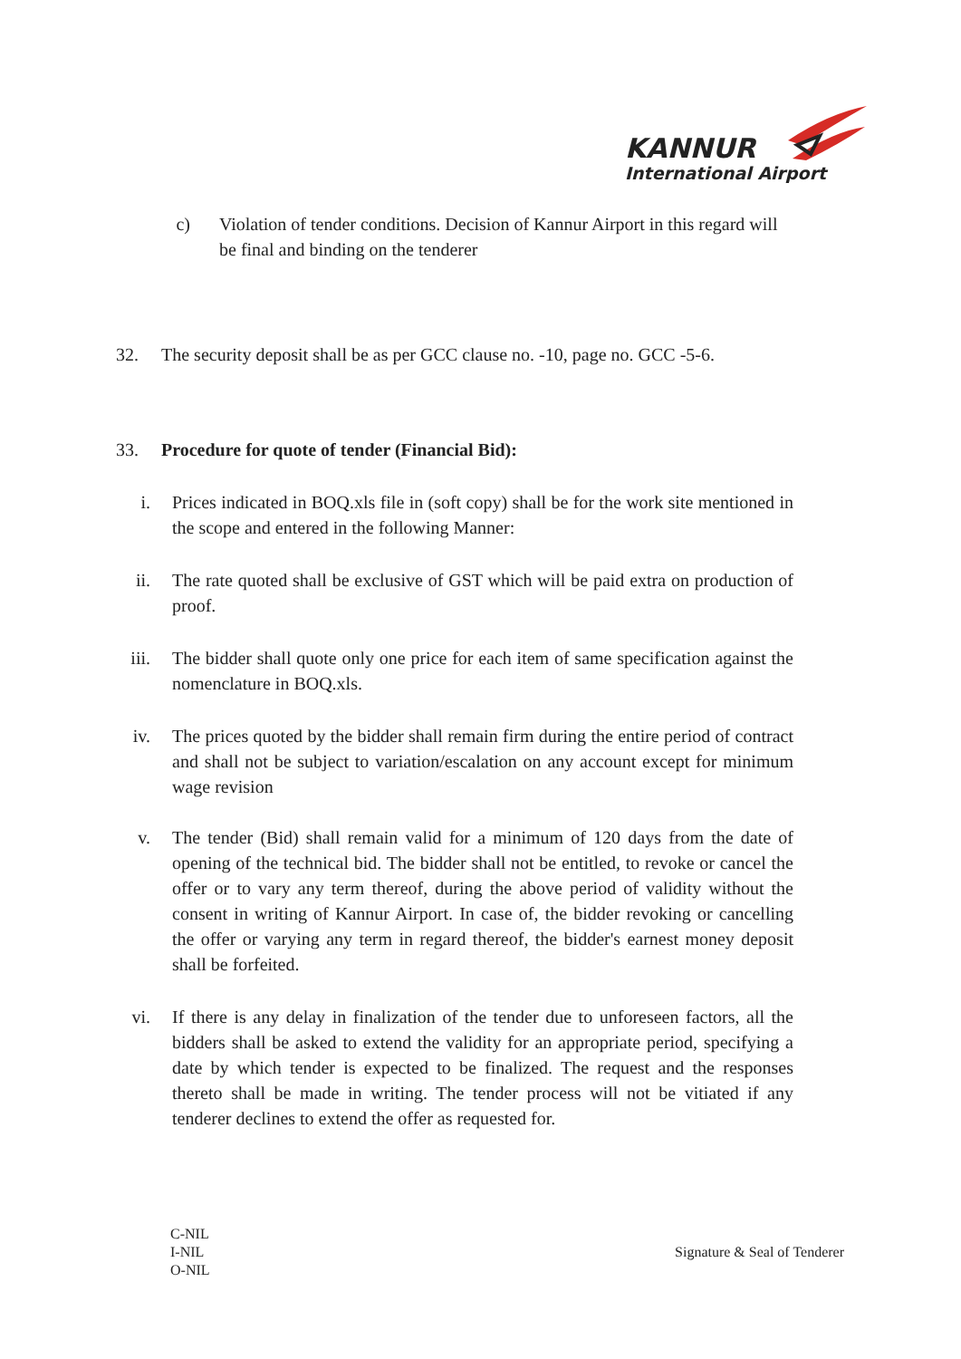KANNUR
International Airport
c)
Violation of tender conditions. Decision of Kannur Airport in this regard will be final and binding on the tenderer
32. The security deposit shall be as per GCC clause no. -10, page no. GCC -5-6.
33. Procedure for quote of tender (Financial Bid):
i. Prices indicated in BOQ.xls file in (soft copy) shall be for the work site mentioned in the scope and entered in the following Manner:
ii. The rate quoted shall be exclusive of GST which will be paid extra on production of proof.
iii.
The bidder shall quote only one price for each item of same specification against the nomenclature in BOQ.xls.
iv. The prices quoted by the bidder shall remain firm during the entire period of contract and shall not be subject to variation/escalation on any account except for minimum wage revision
v. The tender (Bid) shall remain valid for a minimum of 120 days from the date of opening of the technical bid. The bidder shall not be entitled, to revoke or cancel the offer or to vary any term thereof, during the above period of validity without the consent in writing of Kannur Airport. In case of, the bidder revoking or cancelling the offer or varying any term in regard thereof, the bidder's earnest money deposit shall be forfeited.
vi. If there is any delay in finalization of the tender due to unforeseen factors, all the bidders shall be asked to extend the validity for an appropriate period, specifying a date by which tender is expected to be finalized. The request and the responses thereto shall be made in writing. The tender process will not be vitiated if any tenderer declines to extend the offer as requested for.
C-NIL
I-NIL
O-NIL
Signature & Seal of Tenderer